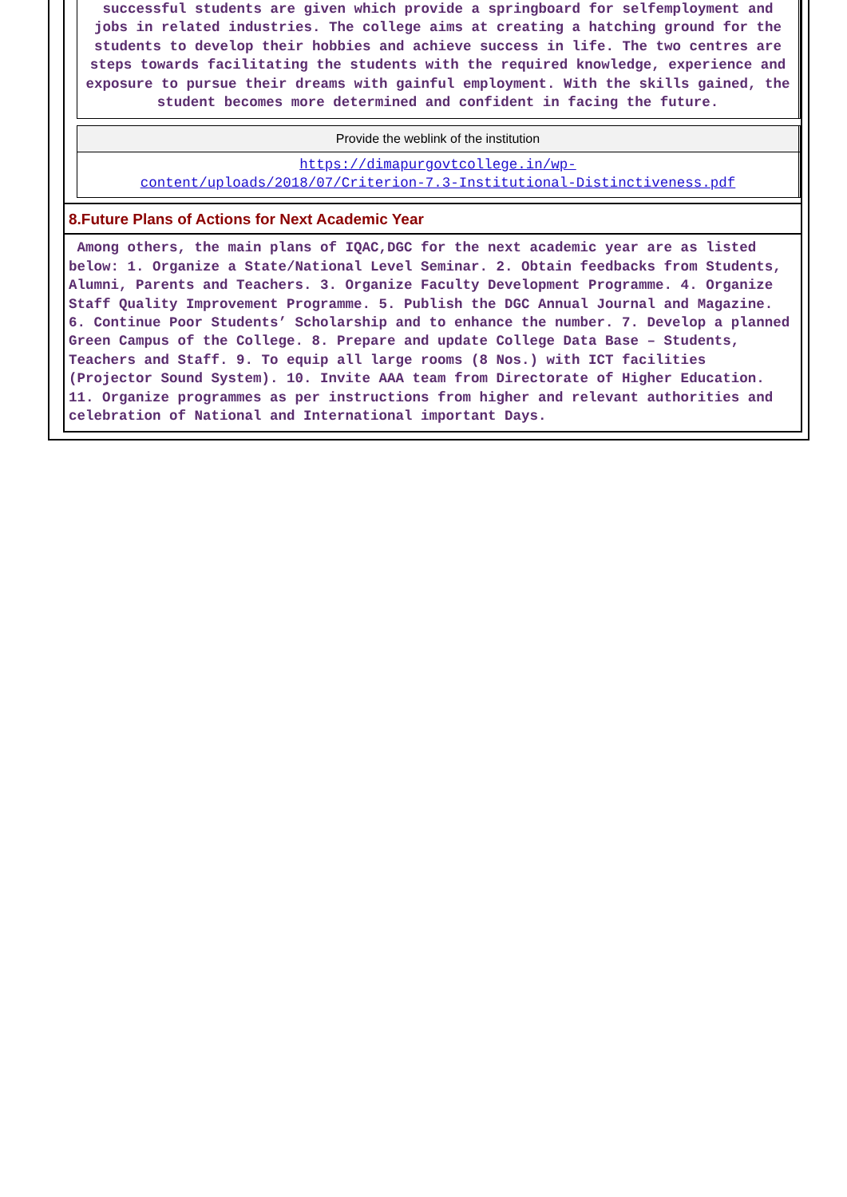successful students are given which provide a springboard for selfemployment and jobs in related industries. The college aims at creating a hatching ground for the students to develop their hobbies and achieve success in life. The two centres are steps towards facilitating the students with the required knowledge, experience and exposure to pursue their dreams with gainful employment. With the skills gained, the student becomes more determined and confident in facing the future.
Provide the weblink of the institution
https://dimapurgovtcollege.in/wp-
content/uploads/2018/07/Criterion-7.3-Institutional-Distinctiveness.pdf
8.Future Plans of Actions for Next Academic Year
Among others, the main plans of IQAC,DGC for the next academic year are as listed below: 1. Organize a State/National Level Seminar. 2. Obtain feedbacks from Students, Alumni, Parents and Teachers. 3. Organize Faculty Development Programme. 4. Organize Staff Quality Improvement Programme. 5. Publish the DGC Annual Journal and Magazine. 6. Continue Poor Students’ Scholarship and to enhance the number. 7. Develop a planned Green Campus of the College. 8. Prepare and update College Data Base – Students, Teachers and Staff. 9. To equip all large rooms (8 Nos.) with ICT facilities (Projector Sound System). 10. Invite AAA team from Directorate of Higher Education. 11. Organize programmes as per instructions from higher and relevant authorities and celebration of National and International important Days.